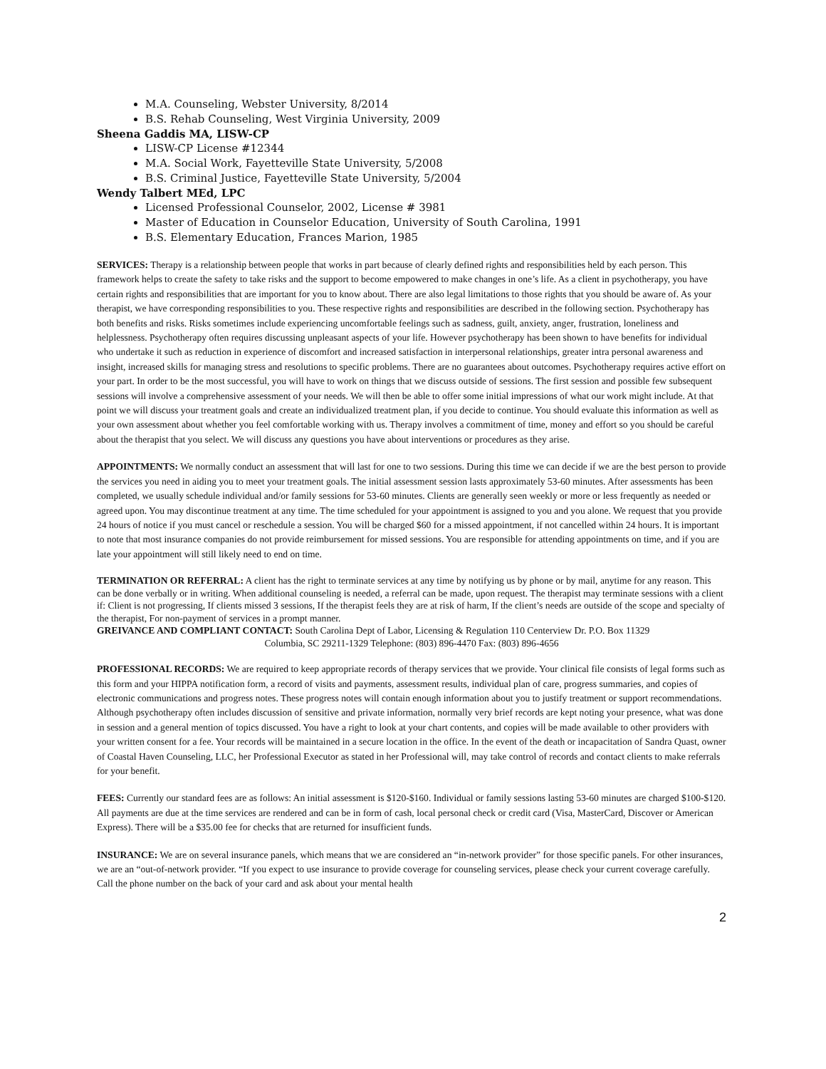M.A. Counseling, Webster University, 8/2014
B.S. Rehab Counseling, West Virginia University, 2009
Sheena Gaddis MA, LISW-CP
LISW-CP License #12344
M.A. Social Work, Fayetteville State University, 5/2008
B.S. Criminal Justice, Fayetteville State University, 5/2004
Wendy Talbert MEd, LPC
Licensed Professional Counselor, 2002, License # 3981
Master of Education in Counselor Education, University of South Carolina, 1991
B.S. Elementary Education, Frances Marion, 1985
SERVICES: Therapy is a relationship between people that works in part because of clearly defined rights and responsibilities held by each person. This framework helps to create the safety to take risks and the support to become empowered to make changes in one’s life. As a client in psychotherapy, you have certain rights and responsibilities that are important for you to know about. There are also legal limitations to those rights that you should be aware of. As your therapist, we have corresponding responsibilities to you. These respective rights and responsibilities are described in the following section. Psychotherapy has both benefits and risks. Risks sometimes include experiencing uncomfortable feelings such as sadness, guilt, anxiety, anger, frustration, loneliness and helplessness. Psychotherapy often requires discussing unpleasant aspects of your life. However psychotherapy has been shown to have benefits for individual who undertake it such as reduction in experience of discomfort and increased satisfaction in interpersonal relationships, greater intra personal awareness and insight, increased skills for managing stress and resolutions to specific problems. There are no guarantees about outcomes. Psychotherapy requires active effort on your part. In order to be the most successful, you will have to work on things that we discuss outside of sessions. The first session and possible few subsequent sessions will involve a comprehensive assessment of your needs. We will then be able to offer some initial impressions of what our work might include. At that point we will discuss your treatment goals and create an individualized treatment plan, if you decide to continue. You should evaluate this information as well as your own assessment about whether you feel comfortable working with us. Therapy involves a commitment of time, money and effort so you should be careful about the therapist that you select. We will discuss any questions you have about interventions or procedures as they arise.
APPOINTMENTS: We normally conduct an assessment that will last for one to two sessions. During this time we can decide if we are the best person to provide the services you need in aiding you to meet your treatment goals. The initial assessment session lasts approximately 53-60 minutes. After assessments has been completed, we usually schedule individual and/or family sessions for 53-60 minutes. Clients are generally seen weekly or more or less frequently as needed or agreed upon. You may discontinue treatment at any time. The time scheduled for your appointment is assigned to you and you alone. We request that you provide 24 hours of notice if you must cancel or reschedule a session. You will be charged $60 for a missed appointment, if not cancelled within 24 hours. It is important to note that most insurance companies do not provide reimbursement for missed sessions. You are responsible for attending appointments on time, and if you are late your appointment will still likely need to end on time.
TERMINATION OR REFERRAL: A client has the right to terminate services at any time by notifying us by phone or by mail, anytime for any reason. This can be done verbally or in writing. When additional counseling is needed, a referral can be made, upon request. The therapist may terminate sessions with a client if: Client is not progressing, If clients missed 3 sessions, If the therapist feels they are at risk of harm, If the client’s needs are outside of the scope and specialty of the therapist, For non-payment of services in a prompt manner.
GREIVANCE AND COMPLIANT CONTACT: South Carolina Dept of Labor, Licensing & Regulation 110 Centerview Dr. P.O. Box 11329
Columbia, SC 29211-1329 Telephone: (803) 896-4470 Fax: (803) 896-4656
PROFESSIONAL RECORDS: We are required to keep appropriate records of therapy services that we provide. Your clinical file consists of legal forms such as this form and your HIPPA notification form, a record of visits and payments, assessment results, individual plan of care, progress summaries, and copies of electronic communications and progress notes. These progress notes will contain enough information about you to justify treatment or support recommendations. Although psychotherapy often includes discussion of sensitive and private information, normally very brief records are kept noting your presence, what was done in session and a general mention of topics discussed. You have a right to look at your chart contents, and copies will be made available to other providers with your written consent for a fee. Your records will be maintained in a secure location in the office. In the event of the death or incapacitation of Sandra Quast, owner of Coastal Haven Counseling, LLC, her Professional Executor as stated in her Professional will, may take control of records and contact clients to make referrals for your benefit.
FEES: Currently our standard fees are as follows: An initial assessment is $120-$160. Individual or family sessions lasting 53-60 minutes are charged $100-$120. All payments are due at the time services are rendered and can be in form of cash, local personal check or credit card (Visa, MasterCard, Discover or American Express). There will be a $35.00 fee for checks that are returned for insufficient funds.
INSURANCE: We are on several insurance panels, which means that we are considered an “in-network provider” for those specific panels. For other insurances, we are an “out-of-network provider. “If you expect to use insurance to provide coverage for counseling services, please check your current coverage carefully. Call the phone number on the back of your card and ask about your mental health
2